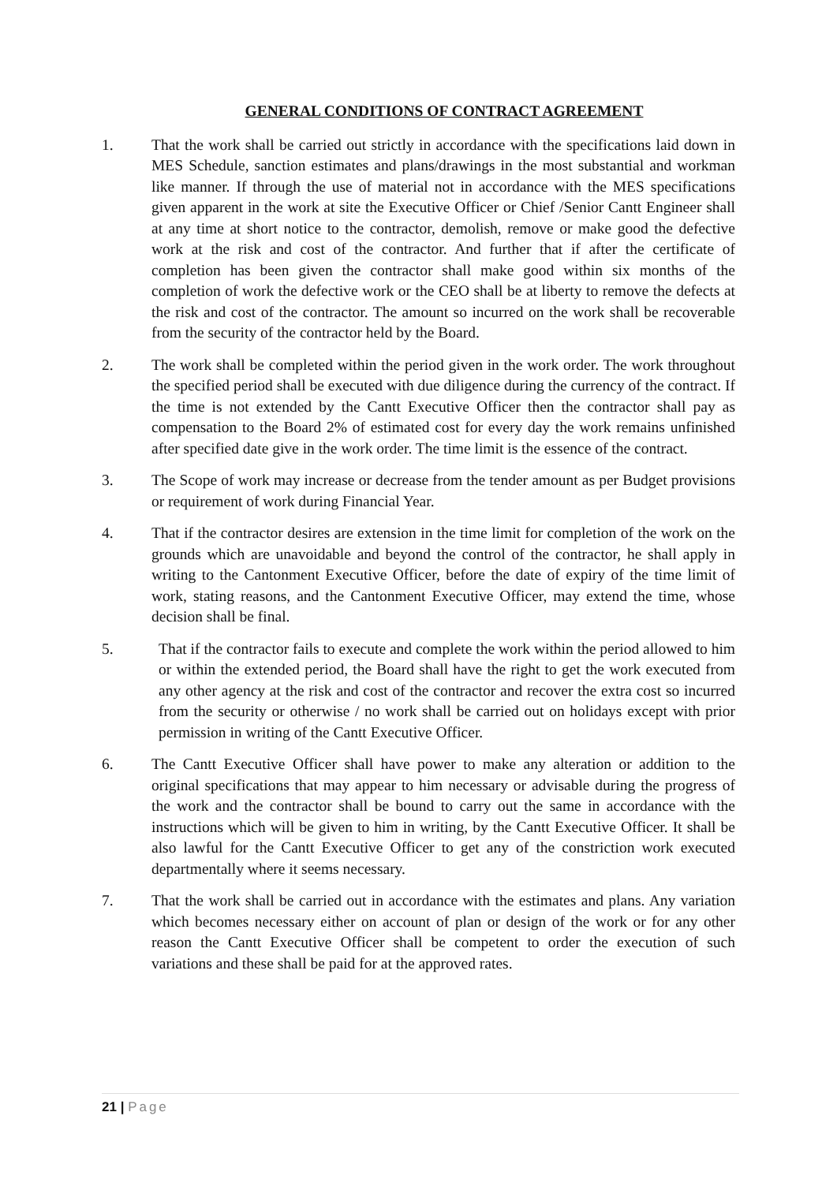GENERAL CONDITIONS OF CONTRACT AGREEMENT
1. That the work shall be carried out strictly in accordance with the specifications laid down in MES Schedule, sanction estimates and plans/drawings in the most substantial and workman like manner. If through the use of material not in accordance with the MES specifications given apparent in the work at site the Executive Officer or Chief /Senior Cantt Engineer shall at any time at short notice to the contractor, demolish, remove or make good the defective work at the risk and cost of the contractor. And further that if after the certificate of completion has been given the contractor shall make good within six months of the completion of work the defective work or the CEO shall be at liberty to remove the defects at the risk and cost of the contractor. The amount so incurred on the work shall be recoverable from the security of the contractor held by the Board.
2. The work shall be completed within the period given in the work order. The work throughout the specified period shall be executed with due diligence during the currency of the contract. If the time is not extended by the Cantt Executive Officer then the contractor shall pay as compensation to the Board 2% of estimated cost for every day the work remains unfinished after specified date give in the work order. The time limit is the essence of the contract.
3. The Scope of work may increase or decrease from the tender amount as per Budget provisions or requirement of work during Financial Year.
4. That if the contractor desires are extension in the time limit for completion of the work on the grounds which are unavoidable and beyond the control of the contractor, he shall apply in writing to the Cantonment Executive Officer, before the date of expiry of the time limit of work, stating reasons, and the Cantonment Executive Officer, may extend the time, whose decision shall be final.
5. That if the contractor fails to execute and complete the work within the period allowed to him or within the extended period, the Board shall have the right to get the work executed from any other agency at the risk and cost of the contractor and recover the extra cost so incurred from the security or otherwise / no work shall be carried out on holidays except with prior permission in writing of the Cantt Executive Officer.
6. The Cantt Executive Officer shall have power to make any alteration or addition to the original specifications that may appear to him necessary or advisable during the progress of the work and the contractor shall be bound to carry out the same in accordance with the instructions which will be given to him in writing, by the Cantt Executive Officer. It shall be also lawful for the Cantt Executive Officer to get any of the constriction work executed departmentally where it seems necessary.
7. That the work shall be carried out in accordance with the estimates and plans. Any variation which becomes necessary either on account of plan or design of the work or for any other reason the Cantt Executive Officer shall be competent to order the execution of such variations and these shall be paid for at the approved rates.
21 | Page